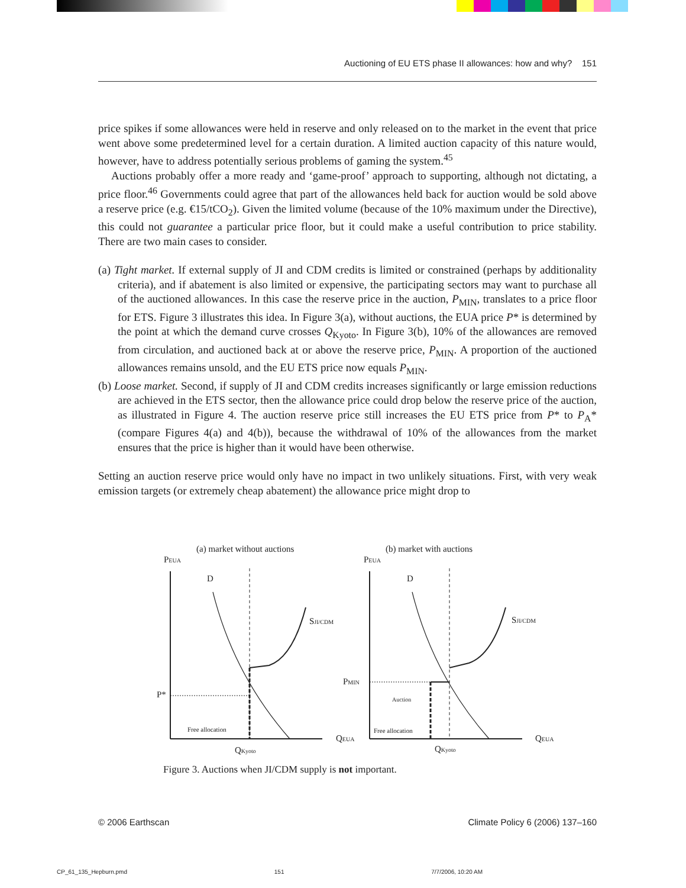Auctioning of EU ETS phase II allowances: how and why? 151
price spikes if some allowances were held in reserve and only released on to the market in the event that price went above some predetermined level for a certain duration. A limited auction capacity of this nature would, however, have to address potentially serious problems of gaming the system.<sup>45</sup>
Auctions probably offer a more ready and ‘game-proof’ approach to supporting, although not dictating, a price floor.<sup>46</sup> Governments could agree that part of the allowances held back for auction would be sold above a reserve price (e.g. €15/tCO<sub>2</sub>). Given the limited volume (because of the 10% maximum under the Directive), this could not guarantee a particular price floor, but it could make a useful contribution to price stability. There are two main cases to consider.
(a) Tight market. If external supply of JI and CDM credits is limited or constrained (perhaps by additionality criteria), and if abatement is also limited or expensive, the participating sectors may want to purchase all of the auctioned allowances. In this case the reserve price in the auction, P<sub>MIN</sub>, translates to a price floor for ETS. Figure 3 illustrates this idea. In Figure 3(a), without auctions, the EUA price P* is determined by the point at which the demand curve crosses Q<sub>Kyoto</sub>. In Figure 3(b), 10% of the allowances are removed from circulation, and auctioned back at or above the reserve price, P<sub>MIN</sub>. A proportion of the auctioned allowances remains unsold, and the EU ETS price now equals P<sub>MIN</sub>.
(b) Loose market. Second, if supply of JI and CDM credits increases significantly or large emission reductions are achieved in the ETS sector, then the allowance price could drop below the reserve price of the auction, as illustrated in Figure 4. The auction reserve price still increases the EU ETS price from P* to P<sub>A</sub>* (compare Figures 4(a) and 4(b)), because the withdrawal of 10% of the allowances from the market ensures that the price is higher than it would have been otherwise.
Setting an auction reserve price would only have no impact in two unlikely situations. First, with very weak emission targets (or extremely cheap abatement) the allowance price might drop to
(a) market without auctions
(b) market with auctions
PEUA
PEUA
D
D
SJI/CDM
SJI/CDM
P*
PMIN
Auction
Free allocation
Free allocation
QEUA
QEUA
QKyoto
QKyoto
Figure 3. Auctions when JI/CDM supply is not important.
© 2006 Earthscan Climate Policy 6 (2006) 137–160
CP_61_135_Hepburn.pmd 151 7/7/2006, 10:20 AM